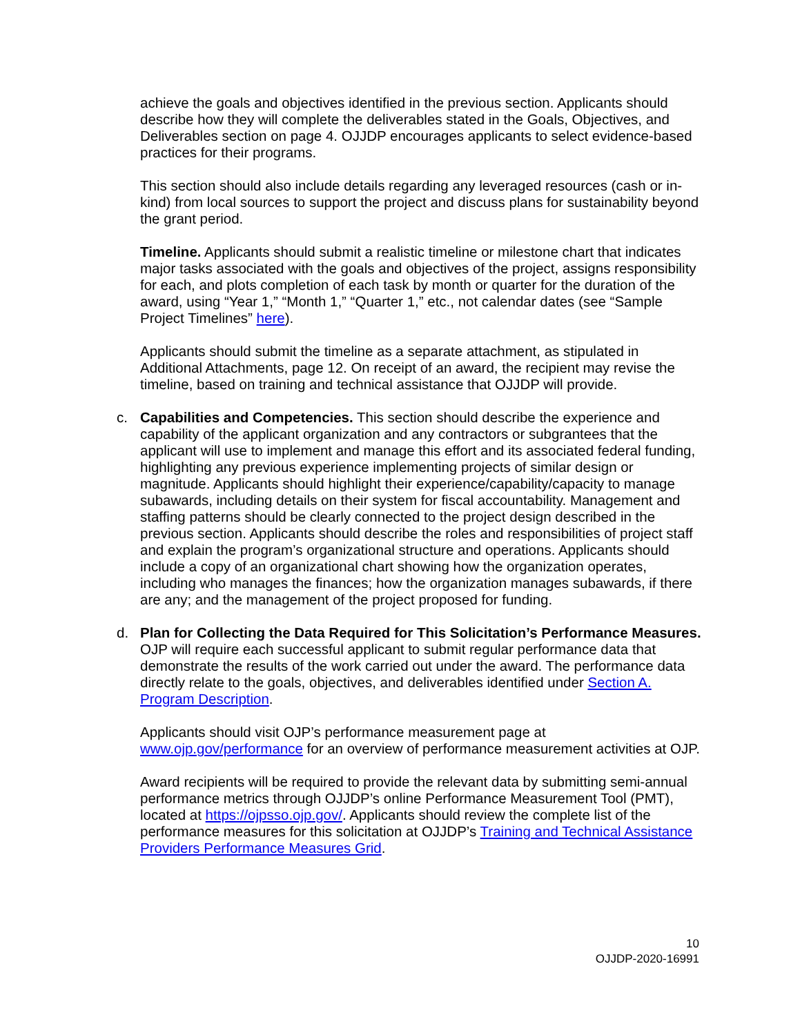achieve the goals and objectives identified in the previous section. Applicants should describe how they will complete the deliverables stated in the Goals, Objectives, and Deliverables section on page 4. OJJDP encourages applicants to select evidence-based practices for their programs.
This section should also include details regarding any leveraged resources (cash or in-kind) from local sources to support the project and discuss plans for sustainability beyond the grant period.
Timeline. Applicants should submit a realistic timeline or milestone chart that indicates major tasks associated with the goals and objectives of the project, assigns responsibility for each, and plots completion of each task by month or quarter for the duration of the award, using “Year 1,” “Month 1,” “Quarter 1,” etc., not calendar dates (see “Sample Project Timelines” here).
Applicants should submit the timeline as a separate attachment, as stipulated in Additional Attachments, page 12. On receipt of an award, the recipient may revise the timeline, based on training and technical assistance that OJJDP will provide.
c. Capabilities and Competencies. This section should describe the experience and capability of the applicant organization and any contractors or subgrantees that the applicant will use to implement and manage this effort and its associated federal funding, highlighting any previous experience implementing projects of similar design or magnitude. Applicants should highlight their experience/capability/capacity to manage subawards, including details on their system for fiscal accountability. Management and staffing patterns should be clearly connected to the project design described in the previous section. Applicants should describe the roles and responsibilities of project staff and explain the program’s organizational structure and operations. Applicants should include a copy of an organizational chart showing how the organization operates, including who manages the finances; how the organization manages subawards, if there are any; and the management of the project proposed for funding.
d. Plan for Collecting the Data Required for This Solicitation’s Performance Measures. OJP will require each successful applicant to submit regular performance data that demonstrate the results of the work carried out under the award. The performance data directly relate to the goals, objectives, and deliverables identified under Section A. Program Description.
Applicants should visit OJP’s performance measurement page at www.ojp.gov/performance for an overview of performance measurement activities at OJP.
Award recipients will be required to provide the relevant data by submitting semi-annual performance metrics through OJJDP’s online Performance Measurement Tool (PMT), located at https://ojpsso.ojp.gov/. Applicants should review the complete list of the performance measures for this solicitation at OJJDP’s Training and Technical Assistance Providers Performance Measures Grid.
10
OJJDP-2020-16991